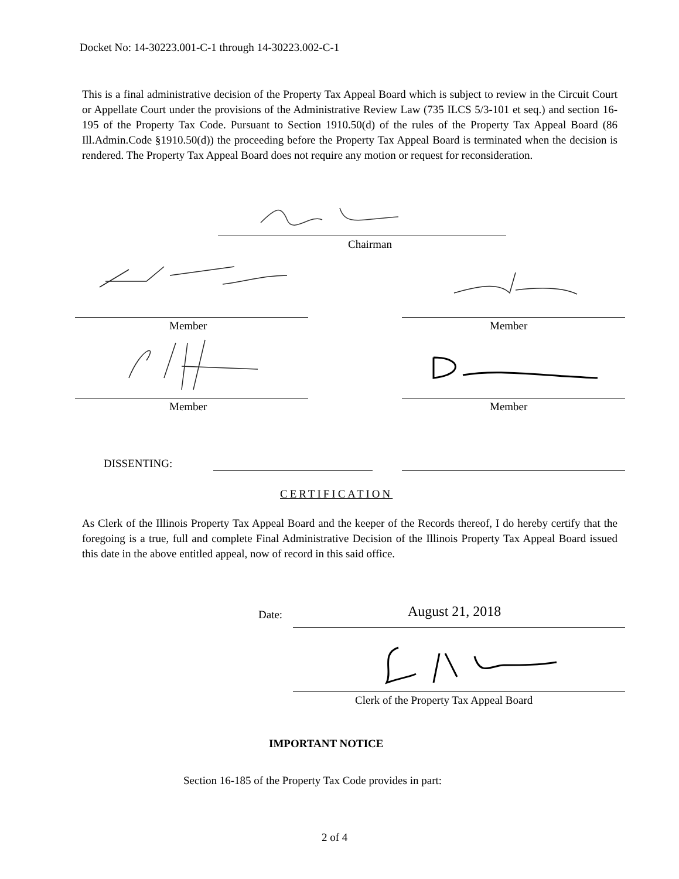Docket No: 14-30223.001-C-1 through 14-30223.002-C-1
This is a final administrative decision of the Property Tax Appeal Board which is subject to review in the Circuit Court or Appellate Court under the provisions of the Administrative Review Law (735 ILCS 5/3-101 et seq.) and section 16-195 of the Property Tax Code. Pursuant to Section 1910.50(d) of the rules of the Property Tax Appeal Board (86 Ill.Admin.Code §1910.50(d)) the proceeding before the Property Tax Appeal Board is terminated when the decision is rendered. The Property Tax Appeal Board does not require any motion or request for reconsideration.
Chairman
Member Member
Member Member
DISSENTING:
CERTIFICATION
As Clerk of the Illinois Property Tax Appeal Board and the keeper of the Records thereof, I do hereby certify that the foregoing is a true, full and complete Final Administrative Decision of the Illinois Property Tax Appeal Board issued this date in the above entitled appeal, now of record in this said office.
Date: August 21, 2018
Clerk of the Property Tax Appeal Board
IMPORTANT NOTICE
Section 16-185 of the Property Tax Code provides in part:
2 of 4